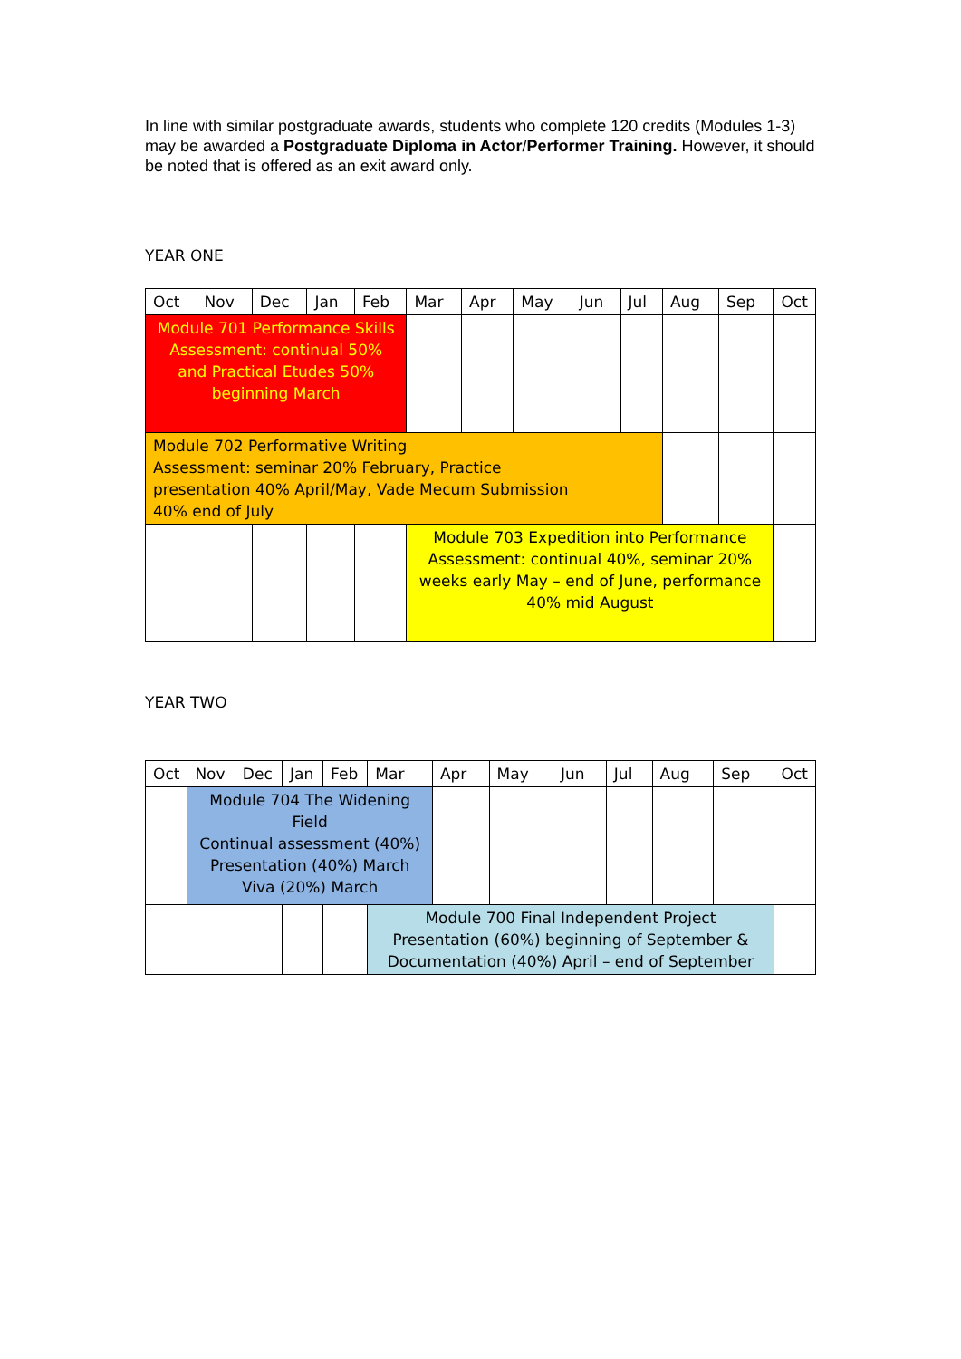In line with similar postgraduate awards, students who complete 120 credits (Modules 1-3) may be awarded a Postgraduate Diploma in Actor/Performer Training. However, it should be noted that is offered as an exit award only.
YEAR ONE
| Oct | Nov | Dec | Jan | Feb | Mar | Apr | May | Jun | Jul | Aug | Sep | Oct |
| Module 701 Performance Skills Assessment: continual 50% and Practical Etudes 50% beginning March | | | | | | | | | | | | |
| Module 702 Performative Writing Assessment: seminar 20% February, Practice presentation 40% April/May, Vade Mecum Submission 40% end of July | | | | | | | | | | | | |
| | | | | | Module 703 Expedition into Performance Assessment: continual 40%, seminar 20% weeks early May – end of June, performance 40% mid August | | | | | | | |
YEAR TWO
| Oct | Nov | Dec | Jan | Feb | Mar | Apr | May | Jun | Jul | Aug | Sep | Oct |
| | Module 704 The Widening Field Continual assessment (40%) Presentation (40%) March Viva (20%) March | | | | | | | | | | | |
| | | | | | Module 700 Final Independent Project Presentation (60%) beginning of September & Documentation (40%) April – end of September | | | | | | | |